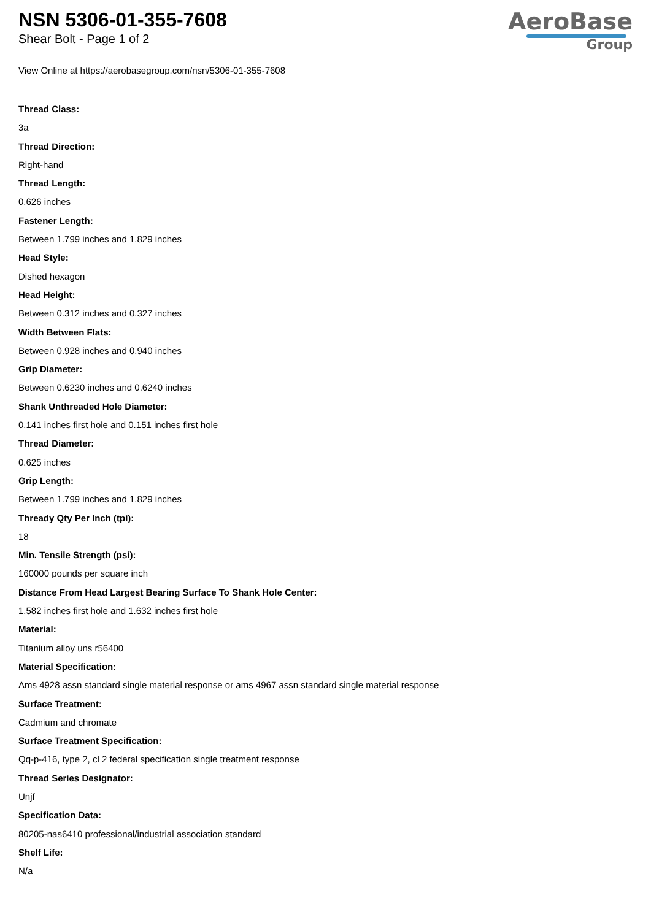NSN 5306-01-355-7608
Shear Bolt - Page 1 of 2
AeroBase
Group
View Online at https://aerobasegroup.com/nsn/5306-01-355-7608
Thread Class:
3a
Thread Direction:
Right-hand
Thread Length:
0.626 inches
Fastener Length:
Between 1.799 inches and 1.829 inches
Head Style:
Dished hexagon
Head Height:
Between 0.312 inches and 0.327 inches
Width Between Flats:
Between 0.928 inches and 0.940 inches
Grip Diameter:
Between 0.6230 inches and 0.6240 inches
Shank Unthreaded Hole Diameter:
0.141 inches first hole and 0.151 inches first hole
Thread Diameter:
0.625 inches
Grip Length:
Between 1.799 inches and 1.829 inches
Thready Qty Per Inch (tpi):
18
Min. Tensile Strength (psi):
160000 pounds per square inch
Distance From Head Largest Bearing Surface To Shank Hole Center:
1.582 inches first hole and 1.632 inches first hole
Material:
Titanium alloy uns r56400
Material Specification:
Ams 4928 assn standard single material response or ams 4967 assn standard single material response
Surface Treatment:
Cadmium and chromate
Surface Treatment Specification:
Qq-p-416, type 2, cl 2 federal specification single treatment response
Thread Series Designator:
Unjf
Specification Data:
80205-nas6410 professional/industrial association standard
Shelf Life:
N/a